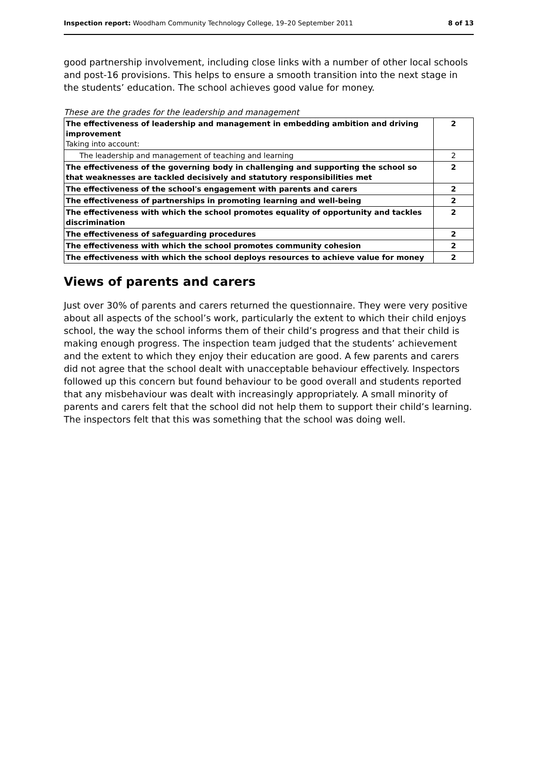Inspection report: Woodham Community Technology College, 19–20 September 2011 8 of 13
good partnership involvement, including close links with a number of other local schools and post-16 provisions. This helps to ensure a smooth transition into the next stage in the students’ education. The school achieves good value for money.
These are the grades for the leadership and management
| The effectiveness of leadership and management in embedding ambition and driving improvement Taking into account: | 2 |
| The leadership and management of teaching and learning | 2 |
| The effectiveness of the governing body in challenging and supporting the school so that weaknesses are tackled decisively and statutory responsibilities met | 2 |
| The effectiveness of the school's engagement with parents and carers | 2 |
| The effectiveness of partnerships in promoting learning and well-being | 2 |
| The effectiveness with which the school promotes equality of opportunity and tackles discrimination | 2 |
| The effectiveness of safeguarding procedures | 2 |
| The effectiveness with which the school promotes community cohesion | 2 |
| The effectiveness with which the school deploys resources to achieve value for money | 2 |
Views of parents and carers
Just over 30% of parents and carers returned the questionnaire. They were very positive about all aspects of the school’s work, particularly the extent to which their child enjoys school, the way the school informs them of their child’s progress and that their child is making enough progress. The inspection team judged that the students’ achievement and the extent to which they enjoy their education are good. A few parents and carers did not agree that the school dealt with unacceptable behaviour effectively. Inspectors followed up this concern but found behaviour to be good overall and students reported that any misbehaviour was dealt with increasingly appropriately. A small minority of parents and carers felt that the school did not help them to support their child’s learning. The inspectors felt that this was something that the school was doing well.